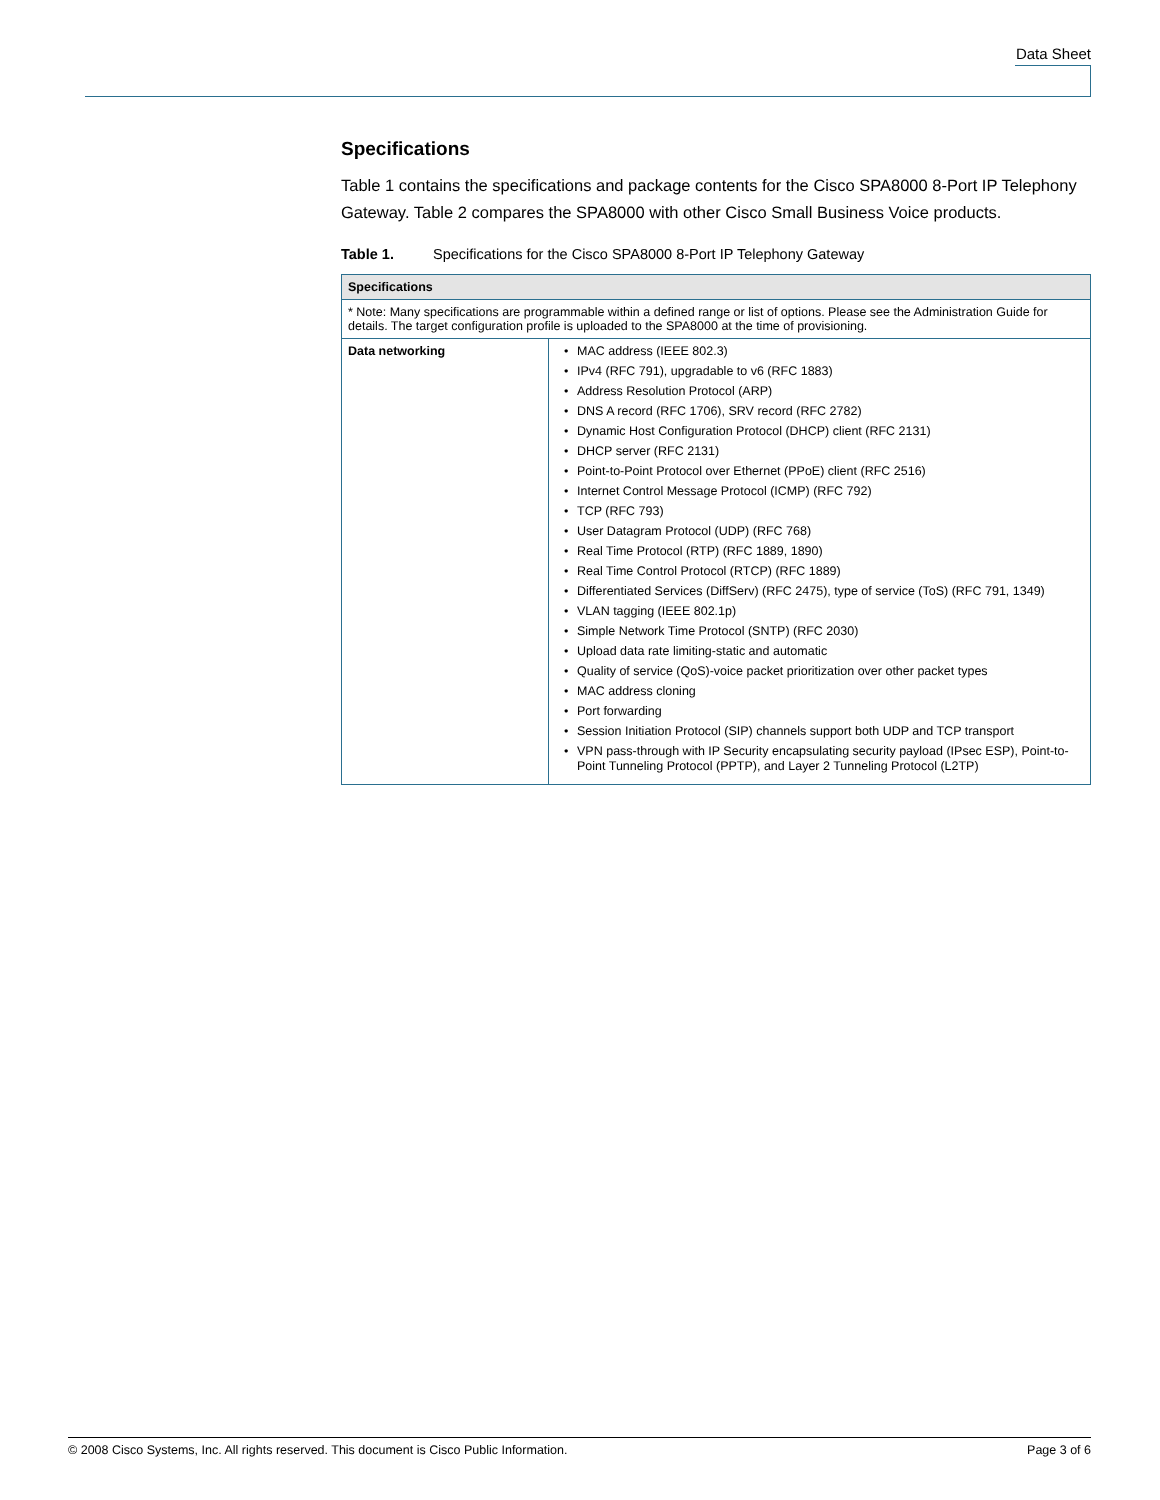Data Sheet
Specifications
Table 1 contains the specifications and package contents for the Cisco SPA8000 8-Port IP Telephony Gateway. Table 2 compares the SPA8000 with other Cisco Small Business Voice products.
Table 1. Specifications for the Cisco SPA8000 8-Port IP Telephony Gateway
| Specifications | |
| --- | --- |
| * Note: Many specifications are programmable within a defined range or list of options. Please see the Administration Guide for details. The target configuration profile is uploaded to the SPA8000 at the time of provisioning. | |
| Data networking | • MAC address (IEEE 802.3) • IPv4 (RFC 791), upgradable to v6 (RFC 1883) • Address Resolution Protocol (ARP) • DNS A record (RFC 1706), SRV record (RFC 2782) • Dynamic Host Configuration Protocol (DHCP) client (RFC 2131) • DHCP server (RFC 2131) • Point-to-Point Protocol over Ethernet (PPoE) client (RFC 2516) • Internet Control Message Protocol (ICMP) (RFC 792) • TCP (RFC 793) • User Datagram Protocol (UDP) (RFC 768) • Real Time Protocol (RTP) (RFC 1889, 1890) • Real Time Control Protocol (RTCP) (RFC 1889) • Differentiated Services (DiffServ) (RFC 2475), type of service (ToS) (RFC 791, 1349) • VLAN tagging (IEEE 802.1p) • Simple Network Time Protocol (SNTP) (RFC 2030) • Upload data rate limiting-static and automatic • Quality of service (QoS)-voice packet prioritization over other packet types • MAC address cloning • Port forwarding • Session Initiation Protocol (SIP) channels support both UDP and TCP transport • VPN pass-through with IP Security encapsulating security payload (IPsec ESP), Point-to-Point Tunneling Protocol (PPTP), and Layer 2 Tunneling Protocol (L2TP) |
© 2008 Cisco Systems, Inc. All rights reserved. This document is Cisco Public Information. Page 3 of 6